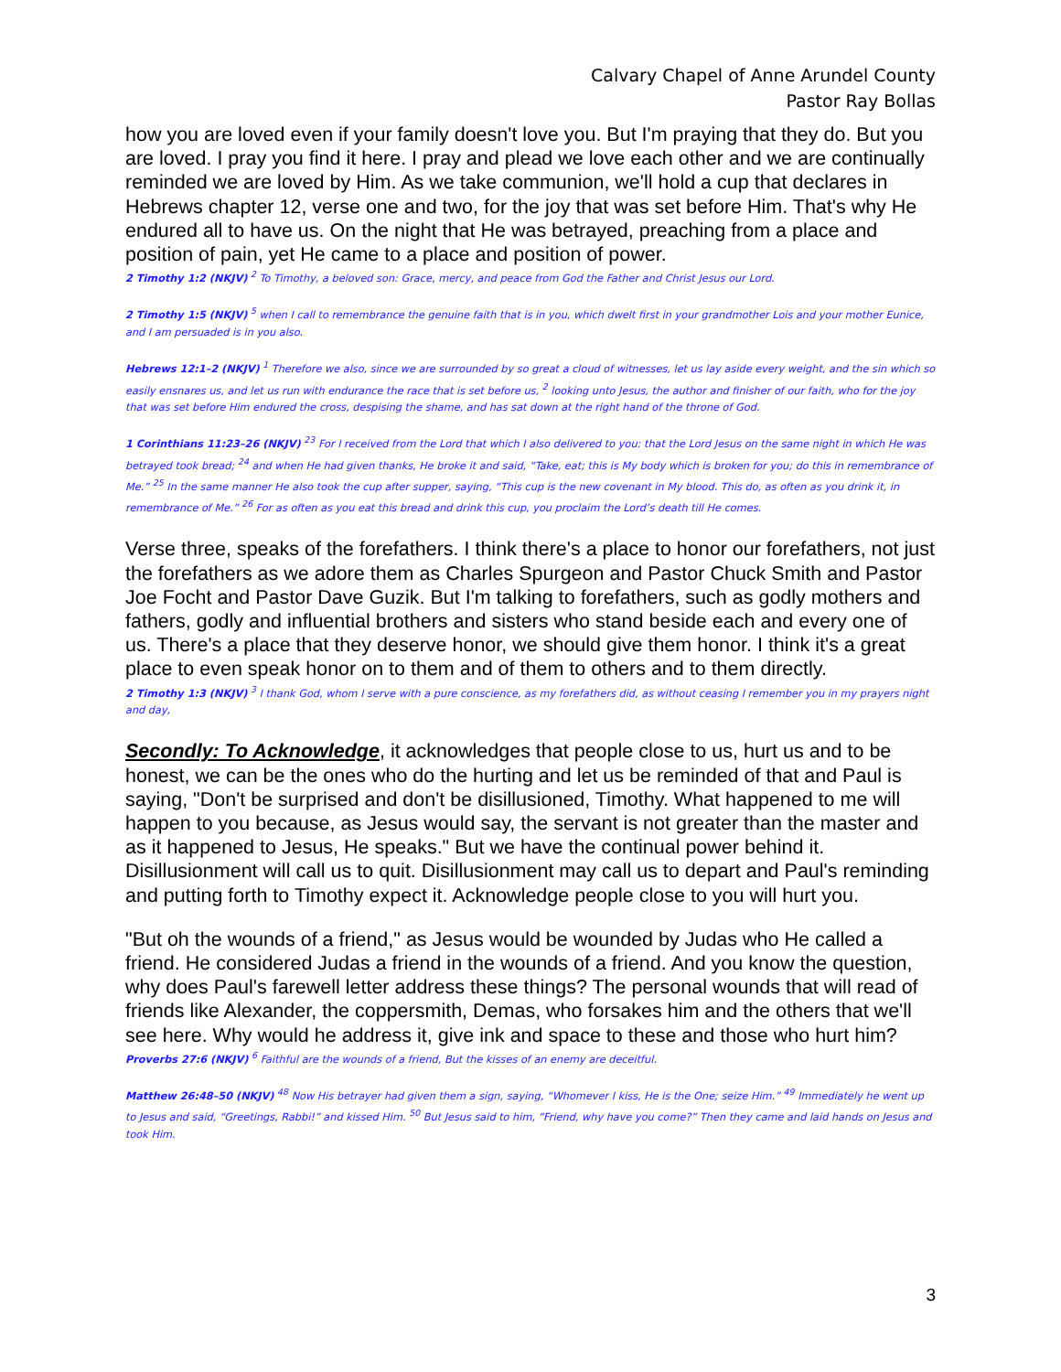Calvary Chapel of Anne Arundel County
Pastor Ray Bollas
how you are loved even if your family doesn't love you. But I'm praying that they do. But you are loved. I pray you find it here. I pray and plead we love each other and we are continually reminded we are loved by Him. As we take communion, we'll hold a cup that declares in Hebrews chapter 12, verse one and two, for the joy that was set before Him. That's why He endured all to have us. On the night that He was betrayed, preaching from a place and position of pain, yet He came to a place and position of power.
2 Timothy 1:2 (NKJV) <sup>2</sup> To Timothy, a beloved son: Grace, mercy, and peace from God the Father and Christ Jesus our Lord.
2 Timothy 1:5 (NKJV) <sup>5</sup> when I call to remembrance the genuine faith that is in you, which dwelt first in your grandmother Lois and your mother Eunice, and I am persuaded is in you also.
Hebrews 12:1–2 (NKJV) <sup>1</sup> Therefore we also, since we are surrounded by so great a cloud of witnesses, let us lay aside every weight, and the sin which so easily ensnares us, and let us run with endurance the race that is set before us, <sup>2</sup> looking unto Jesus, the author and finisher of our faith, who for the joy that was set before Him endured the cross, despising the shame, and has sat down at the right hand of the throne of God.
1 Corinthians 11:23–26 (NKJV) <sup>23</sup> For I received from the Lord that which I also delivered to you: that the Lord Jesus on the same night in which He was betrayed took bread; <sup>24</sup> and when He had given thanks, He broke it and said, “Take, eat; this is My body which is broken for you; do this in remembrance of Me.” <sup>25</sup> In the same manner He also took the cup after supper, saying, “This cup is the new covenant in My blood. This do, as often as you drink it, in remembrance of Me.” <sup>26</sup> For as often as you eat this bread and drink this cup, you proclaim the Lord’s death till He comes.
Verse three, speaks of the forefathers. I think there's a place to honor our forefathers, not just the forefathers as we adore them as Charles Spurgeon and Pastor Chuck Smith and Pastor Joe Focht and Pastor Dave Guzik. But I'm talking to forefathers, such as godly mothers and fathers, godly and influential brothers and sisters who stand beside each and every one of us. There's a place that they deserve honor, we should give them honor. I think it's a great place to even speak honor on to them and of them to others and to them directly.
2 Timothy 1:3 (NKJV) <sup>3</sup> I thank God, whom I serve with a pure conscience, as my forefathers did, as without ceasing I remember you in my prayers night and day,
Secondly: To Acknowledge, it acknowledges that people close to us, hurt us and to be honest, we can be the ones who do the hurting and let us be reminded of that and Paul is saying, "Don't be surprised and don't be disillusioned, Timothy. What happened to me will happen to you because, as Jesus would say, the servant is not greater than the master and as it happened to Jesus, He speaks." But we have the continual power behind it. Disillusionment will call us to quit. Disillusionment may call us to depart and Paul's reminding and putting forth to Timothy expect it. Acknowledge people close to you will hurt you.
"But oh the wounds of a friend," as Jesus would be wounded by Judas who He called a friend. He considered Judas a friend in the wounds of a friend. And you know the question, why does Paul's farewell letter address these things? The personal wounds that will read of friends like Alexander, the coppersmith, Demas, who forsakes him and the others that we'll see here. Why would he address it, give ink and space to these and those who hurt him?
Proverbs 27:6 (NKJV) <sup>6</sup> Faithful are the wounds of a friend, But the kisses of an enemy are deceitful.
Matthew 26:48–50 (NKJV) <sup>48</sup> Now His betrayer had given them a sign, saying, “Whomever I kiss, He is the One; seize Him.” <sup>49</sup> Immediately he went up to Jesus and said, “Greetings, Rabbi!” and kissed Him. <sup>50</sup> But Jesus said to him, “Friend, why have you come?” Then they came and laid hands on Jesus and took Him.
3